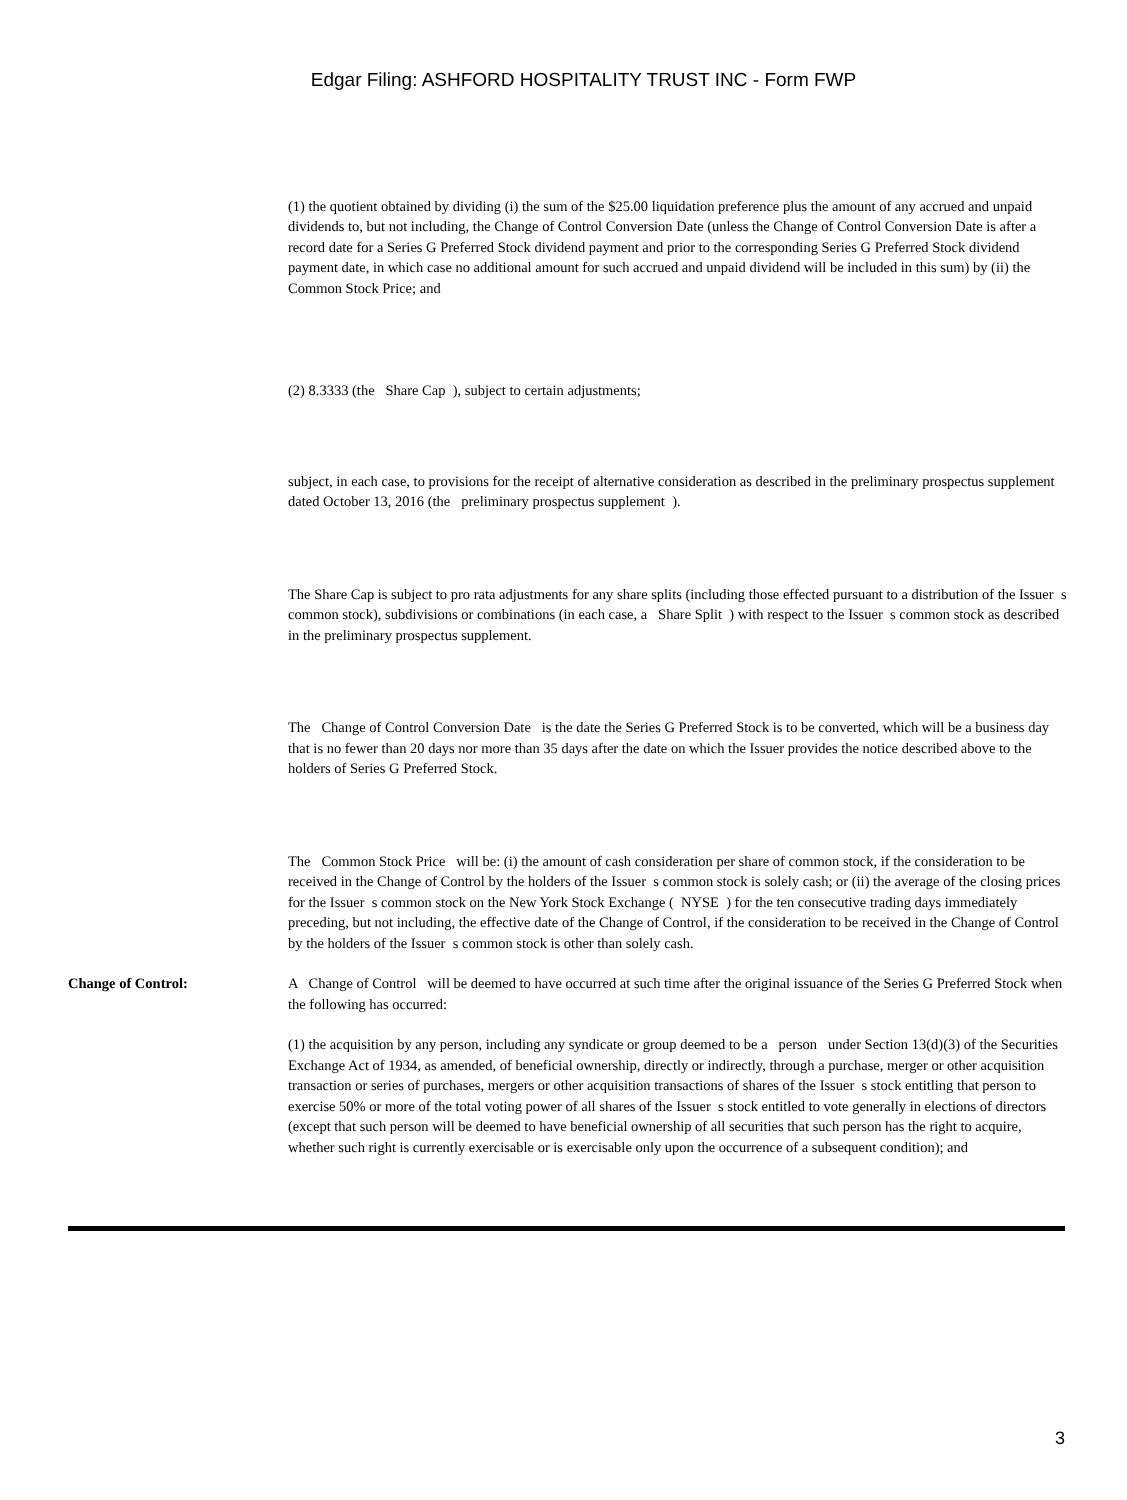Edgar Filing: ASHFORD HOSPITALITY TRUST INC - Form FWP
(1) the quotient obtained by dividing (i) the sum of the $25.00 liquidation preference plus the amount of any accrued and unpaid dividends to, but not including, the Change of Control Conversion Date (unless the Change of Control Conversion Date is after a record date for a Series G Preferred Stock dividend payment and prior to the corresponding Series G Preferred Stock dividend payment date, in which case no additional amount for such accrued and unpaid dividend will be included in this sum) by (ii) the Common Stock Price; and
(2) 8.3333 (the Share Cap ), subject to certain adjustments;
subject, in each case, to provisions for the receipt of alternative consideration as described in the preliminary prospectus supplement dated October 13, 2016 (the preliminary prospectus supplement ).
The Share Cap is subject to pro rata adjustments for any share splits (including those effected pursuant to a distribution of the Issuer s common stock), subdivisions or combinations (in each case, a Share Split ) with respect to the Issuer s common stock as described in the preliminary prospectus supplement.
The Change of Control Conversion Date is the date the Series G Preferred Stock is to be converted, which will be a business day that is no fewer than 20 days nor more than 35 days after the date on which the Issuer provides the notice described above to the holders of Series G Preferred Stock.
The Common Stock Price will be: (i) the amount of cash consideration per share of common stock, if the consideration to be received in the Change of Control by the holders of the Issuer s common stock is solely cash; or (ii) the average of the closing prices for the Issuer s common stock on the New York Stock Exchange ( NYSE ) for the ten consecutive trading days immediately preceding, but not including, the effective date of the Change of Control, if the consideration to be received in the Change of Control by the holders of the Issuer s common stock is other than solely cash.
Change of Control: A Change of Control will be deemed to have occurred at such time after the original issuance of the Series G Preferred Stock when the following has occurred:
(1) the acquisition by any person, including any syndicate or group deemed to be a person under Section 13(d)(3) of the Securities Exchange Act of 1934, as amended, of beneficial ownership, directly or indirectly, through a purchase, merger or other acquisition transaction or series of purchases, mergers or other acquisition transactions of shares of the Issuer s stock entitling that person to exercise 50% or more of the total voting power of all shares of the Issuer s stock entitled to vote generally in elections of directors (except that such person will be deemed to have beneficial ownership of all securities that such person has the right to acquire, whether such right is currently exercisable or is exercisable only upon the occurrence of a subsequent condition); and
3